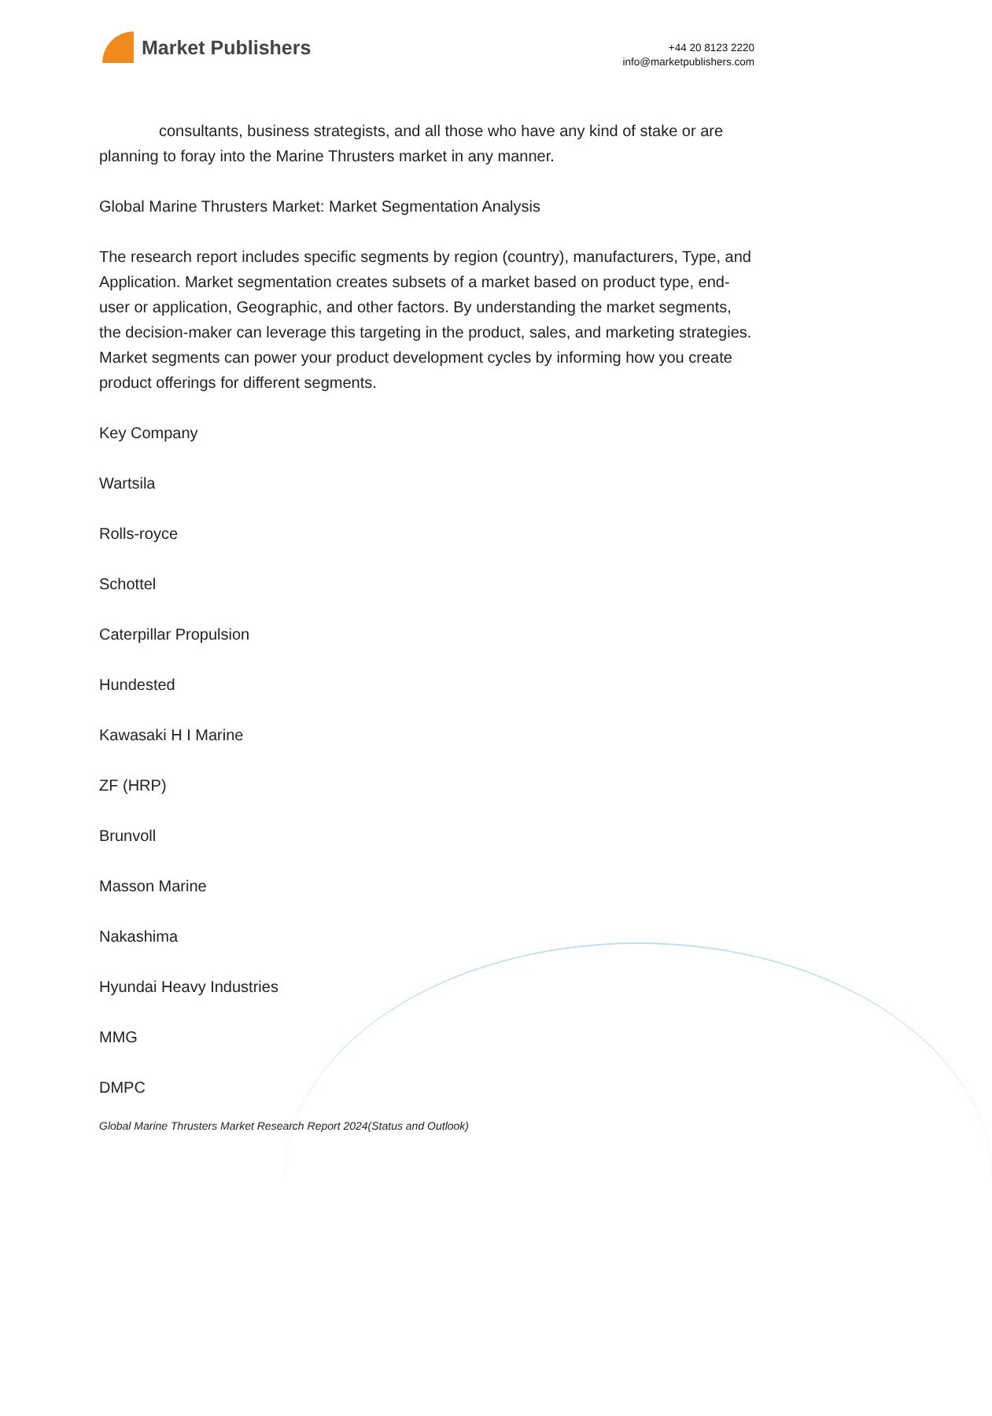Market Publishers
+44 20 8123 2220
info@marketpublishers.com
consultants, business strategists, and all those who have any kind of stake or are planning to foray into the Marine Thrusters market in any manner.
Global Marine Thrusters Market: Market Segmentation Analysis
The research report includes specific segments by region (country), manufacturers, Type, and Application. Market segmentation creates subsets of a market based on product type, end-user or application, Geographic, and other factors. By understanding the market segments, the decision-maker can leverage this targeting in the product, sales, and marketing strategies. Market segments can power your product development cycles by informing how you create product offerings for different segments.
Key Company
Wartsila
Rolls-royce
Schottel
Caterpillar Propulsion
Hundested
Kawasaki H I Marine
ZF (HRP)
Brunvoll
Masson Marine
Nakashima
Hyundai Heavy Industries
MMG
DMPC
Global Marine Thrusters Market Research Report 2024(Status and Outlook)